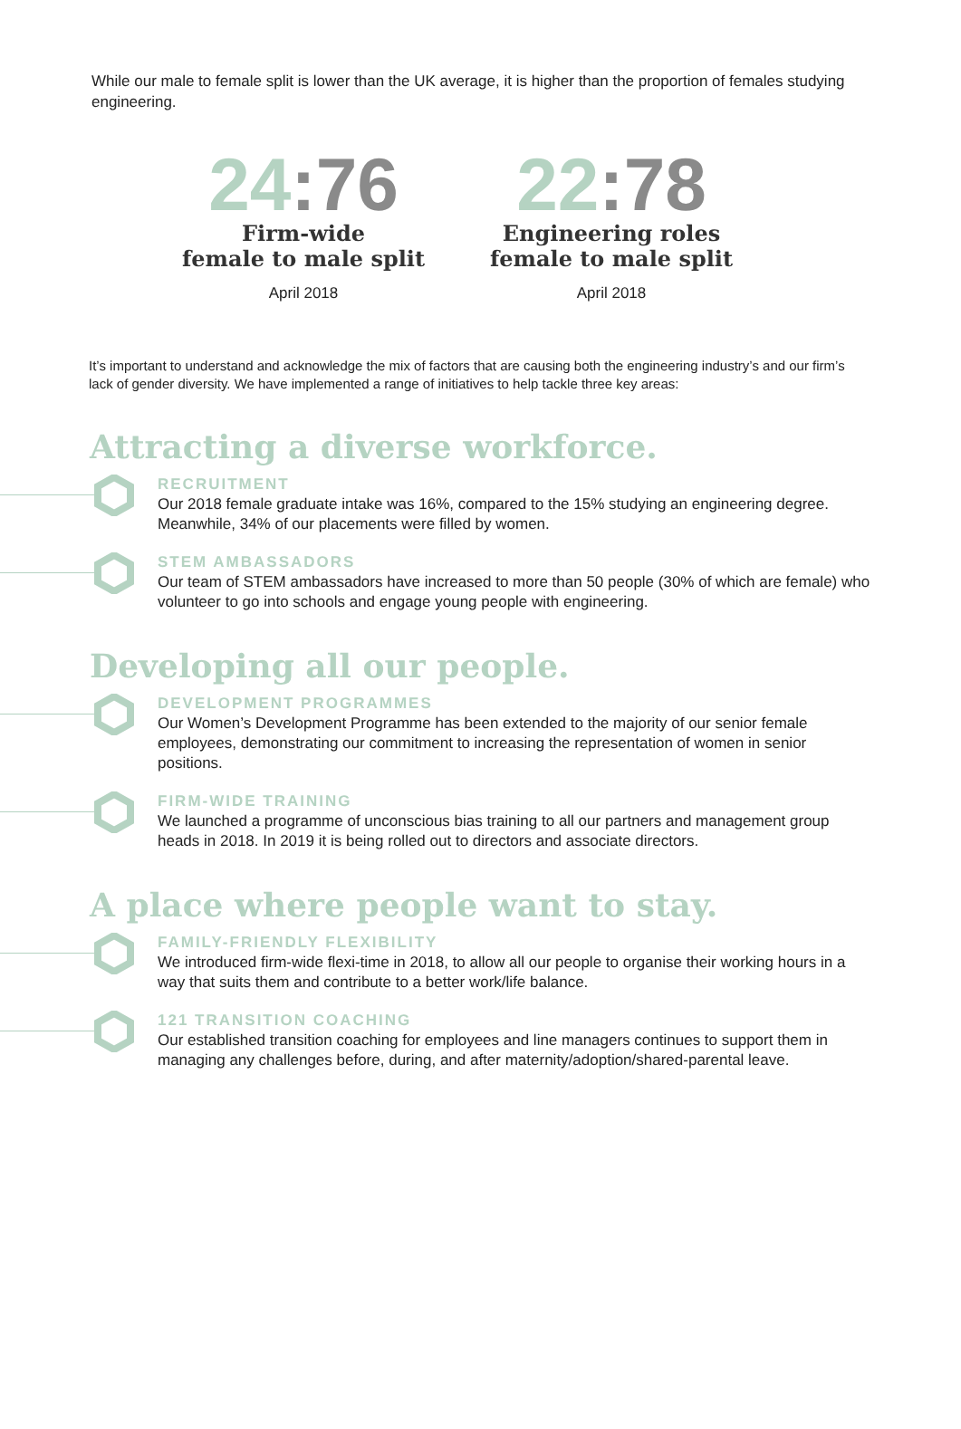While our male to female split is lower than the UK average, it is higher than the proportion of females studying engineering.
24:76
Firm-wide
female to male split
April 2018
22:78
Engineering roles
female to male split
April 2018
It’s important to understand and acknowledge the mix of factors that are causing both the engineering industry’s and our firm’s lack of gender diversity. We have implemented a range of initiatives to help tackle three key areas:
Attracting a diverse workforce.
RECRUITMENT
Our 2018 female graduate intake was 16%, compared to the 15% studying an engineering degree. Meanwhile, 34% of our placements were filled by women.
STEM AMBASSADORS
Our team of STEM ambassadors have increased to more than 50 people (30% of which are female) who volunteer to go into schools and engage young people with engineering.
Developing all our people.
DEVELOPMENT PROGRAMMES
Our Women’s Development Programme has been extended to the majority of our senior female employees, demonstrating our commitment to increasing the representation of women in senior positions.
FIRM-WIDE TRAINING
We launched a programme of unconscious bias training to all our partners and management group heads in 2018. In 2019 it is being rolled out to directors and associate directors.
A place where people want to stay.
FAMILY-FRIENDLY FLEXIBILITY
We introduced firm-wide flexi-time in 2018, to allow all our people to organise their working hours in a way that suits them and contribute to a better work/life balance.
121 TRANSITION COACHING
Our established transition coaching for employees and line managers continues to support them in managing any challenges before, during, and after maternity/adoption/shared-parental leave.